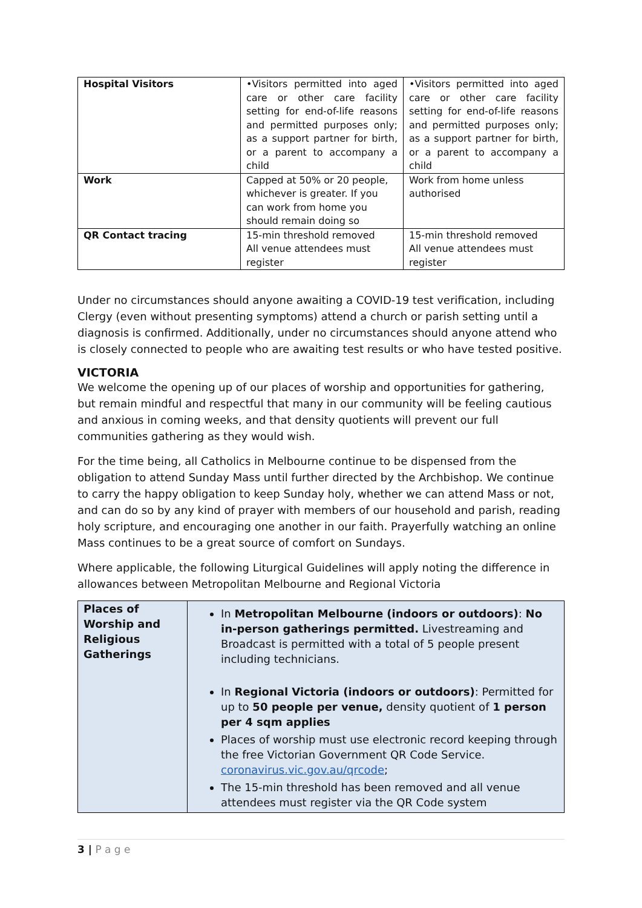| Hospital Visitors | •Visitors permitted into aged care or other care facility setting for end-of-life reasons and permitted purposes only; as a support partner for birth, or a parent to accompany a child | •Visitors permitted into aged care or other care facility setting for end-of-life reasons and permitted purposes only; as a support partner for birth, or a parent to accompany a child |
| Work | Capped at 50% or 20 people, whichever is greater. If you can work from home you should remain doing so | Work from home unless authorised |
| QR Contact tracing | 15-min threshold removed All venue attendees must register | 15-min threshold removed All venue attendees must register |
Under no circumstances should anyone awaiting a COVID-19 test verification, including Clergy (even without presenting symptoms) attend a church or parish setting until a diagnosis is confirmed. Additionally, under no circumstances should anyone attend who is closely connected to people who are awaiting test results or who have tested positive.
VICTORIA
We welcome the opening up of our places of worship and opportunities for gathering, but remain mindful and respectful that many in our community will be feeling cautious and anxious in coming weeks, and that density quotients will prevent our full communities gathering as they would wish.
For the time being, all Catholics in Melbourne continue to be dispensed from the obligation to attend Sunday Mass until further directed by the Archbishop. We continue to carry the happy obligation to keep Sunday holy, whether we can attend Mass or not, and can do so by any kind of prayer with members of our household and parish, reading holy scripture, and encouraging one another in our faith. Prayerfully watching an online Mass continues to be a great source of comfort on Sundays.
Where applicable, the following Liturgical Guidelines will apply noting the difference in allowances between Metropolitan Melbourne and Regional Victoria
| Places of Worship and Religious Gatherings | In Metropolitan Melbourne (indoors or outdoors) : No in-person gatherings permitted. Livestreaming and Broadcast is permitted with a total of 5 people present including technicians. In Regional Victoria (indoors or outdoors) : Permitted for up to 50 people per venue, density quotient of 1 person per 4 sqm applies Places of worship must use electronic record keeping through the free Victorian Government QR Code Service. coronavirus.vic.gov.au/qrcode ; The 15-min threshold has been removed and all venue attendees must register via the QR Code system |
3 | P a g e